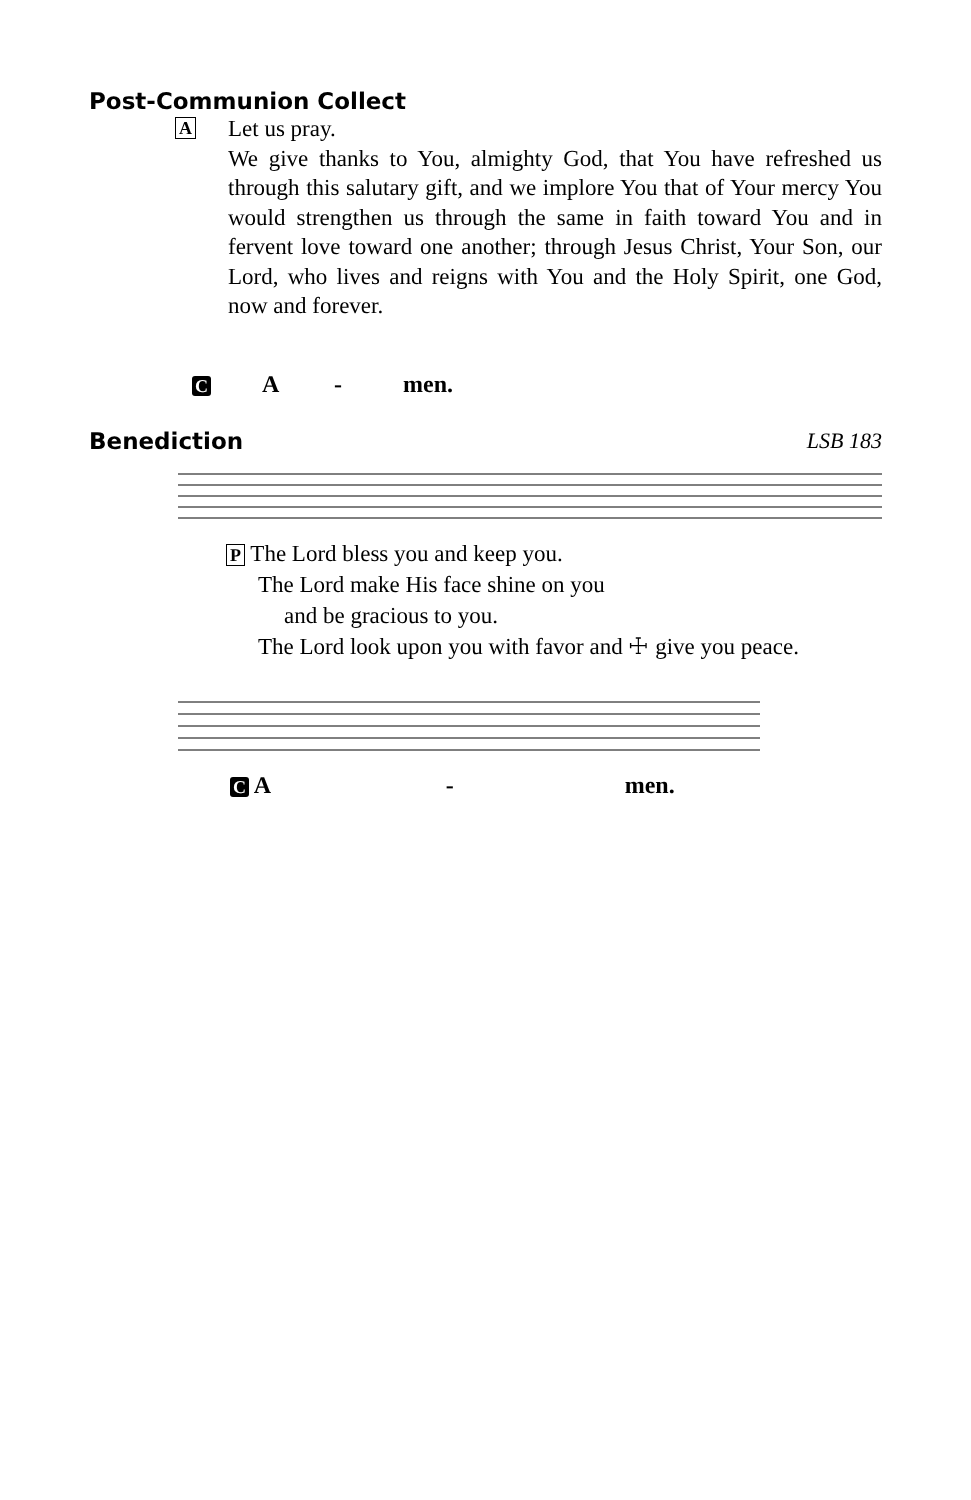Post-Communion Collect
A
Let us pray.
We give thanks to You, almighty God, that You have refreshed us through this salutary gift, and we implore You that of Your mercy You would strengthen us through the same in faith toward You and in fervent love toward one another; through Jesus Christ, Your Son, our Lord, who lives and reigns with You and the Holy Spirit, one God, now and forever.
C A - men.
Benediction LSB 183
P The Lord bless you and keep you.
The Lord make His face shine on you
and be gracious to you.
The Lord look upon you with favor and ☩ give you peace.
C A - men.